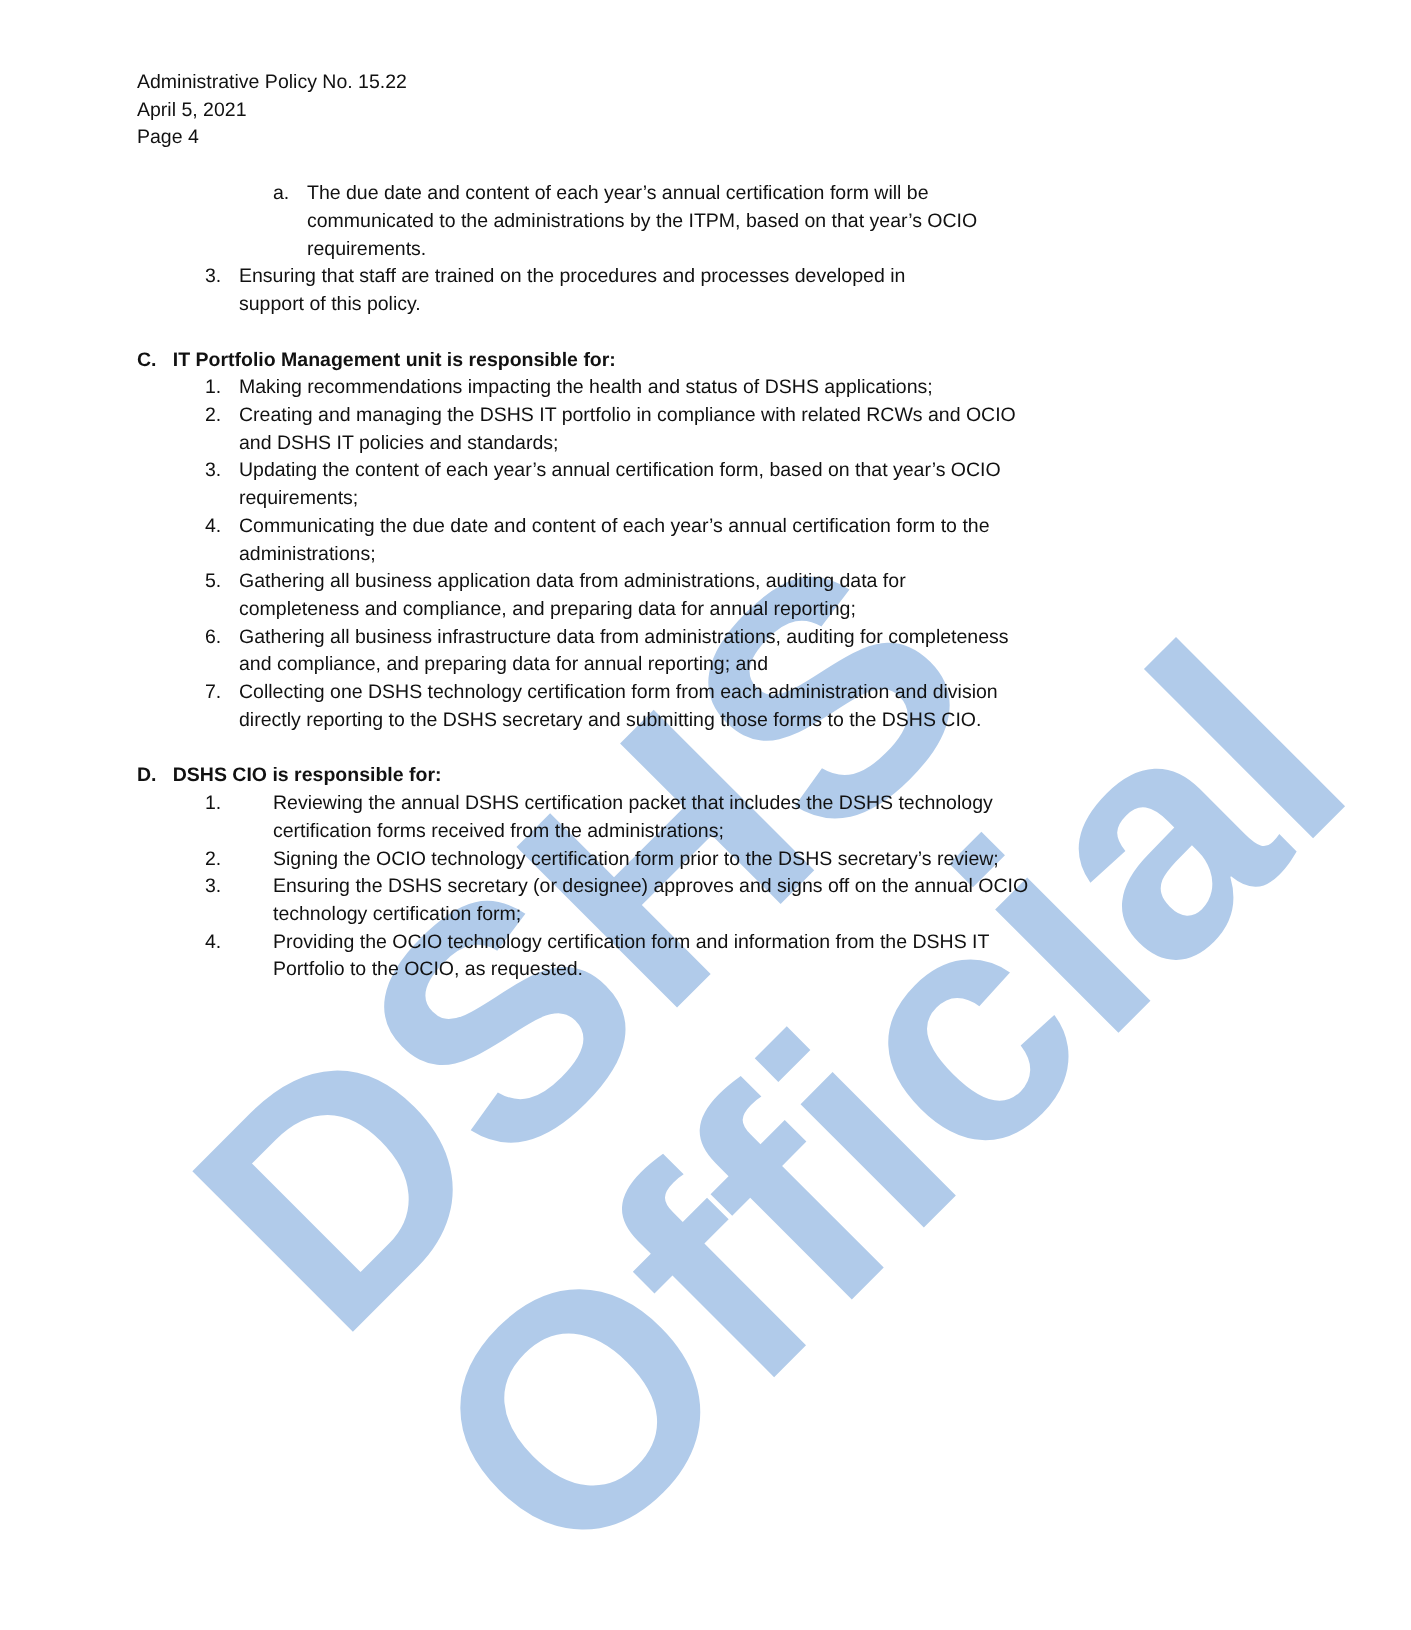DSHS Official
Administrative Policy No. 15.22
April 5, 2021
Page 4
a. The due date and content of each year’s annual certification form will be communicated to the administrations by the ITPM, based on that year’s OCIO requirements.
3. Ensuring that staff are trained on the procedures and processes developed in support of this policy.
C. IT Portfolio Management unit is responsible for:
1. Making recommendations impacting the health and status of DSHS applications;
2. Creating and managing the DSHS IT portfolio in compliance with related RCWs and OCIO and DSHS IT policies and standards;
3. Updating the content of each year’s annual certification form, based on that year’s OCIO requirements;
4. Communicating the due date and content of each year’s annual certification form to the administrations;
5. Gathering all business application data from administrations, auditing data for completeness and compliance, and preparing data for annual reporting;
6. Gathering all business infrastructure data from administrations, auditing for completeness and compliance, and preparing data for annual reporting; and
7. Collecting one DSHS technology certification form from each administration and division directly reporting to the DSHS secretary and submitting those forms to the DSHS CIO.
D. DSHS CIO is responsible for:
1. Reviewing the annual DSHS certification packet that includes the DSHS technology certification forms received from the administrations;
2. Signing the OCIO technology certification form prior to the DSHS secretary’s review;
3. Ensuring the DSHS secretary (or designee) approves and signs off on the annual OCIO technology certification form;
4. Providing the OCIO technology certification form and information from the DSHS IT Portfolio to the OCIO, as requested.